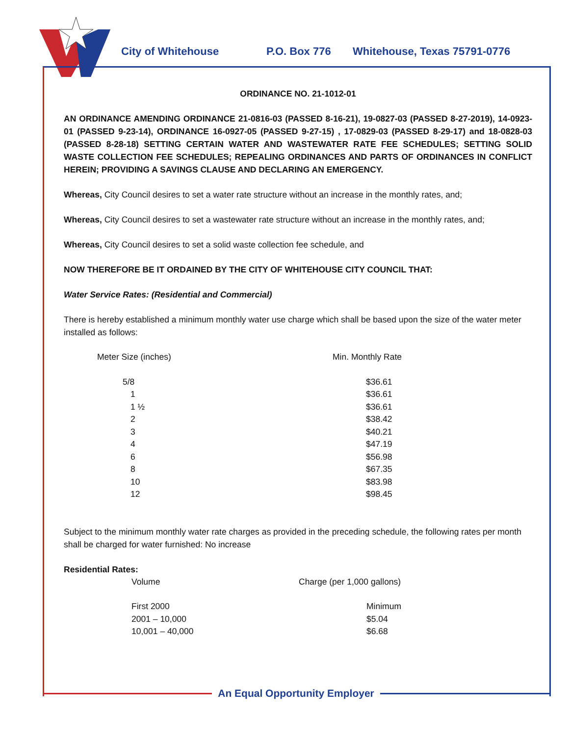City of Whitehouse P.O. Box 776 Whitehouse, Texas 75791-0776
ORDINANCE NO. 21-1012-01
AN ORDINANCE AMENDING ORDINANCE 21-0816-03 (PASSED 8-16-21), 19-0827-03 (PASSED 8-27-2019), 14-0923-01 (PASSED 9-23-14), ORDINANCE 16-0927-05 (PASSED 9-27-15) , 17-0829-03 (PASSED 8-29-17) and 18-0828-03 (PASSED 8-28-18) SETTING CERTAIN WATER AND WASTEWATER RATE FEE SCHEDULES; SETTING SOLID WASTE COLLECTION FEE SCHEDULES; REPEALING ORDINANCES AND PARTS OF ORDINANCES IN CONFLICT HEREIN; PROVIDING A SAVINGS CLAUSE AND DECLARING AN EMERGENCY.
Whereas, City Council desires to set a water rate structure without an increase in the monthly rates, and;
Whereas, City Council desires to set a wastewater rate structure without an increase in the monthly rates, and;
Whereas, City Council desires to set a solid waste collection fee schedule, and
NOW THEREFORE BE IT ORDAINED BY THE CITY OF WHITEHOUSE CITY COUNCIL THAT:
Water Service Rates: (Residential and Commercial)
There is hereby established a minimum monthly water use charge which shall be based upon the size of the water meter installed as follows:
| Meter Size (inches) | Min. Monthly Rate |
| --- | --- |
| 5/8 | $36.61 |
| 1 | $36.61 |
| 1 ½ | $36.61 |
| 2 | $38.42 |
| 3 | $40.21 |
| 4 | $47.19 |
| 6 | $56.98 |
| 8 | $67.35 |
| 10 | $83.98 |
| 12 | $98.45 |
Subject to the minimum monthly water rate charges as provided in the preceding schedule, the following rates per month shall be charged for water furnished: No increase
Residential Rates:
| Volume | Charge (per 1,000 gallons) |
| --- | --- |
| First 2000 | Minimum |
| 2001 – 10,000 | $5.04 |
| 10,001 – 40,000 | $6.68 |
An Equal Opportunity Employer